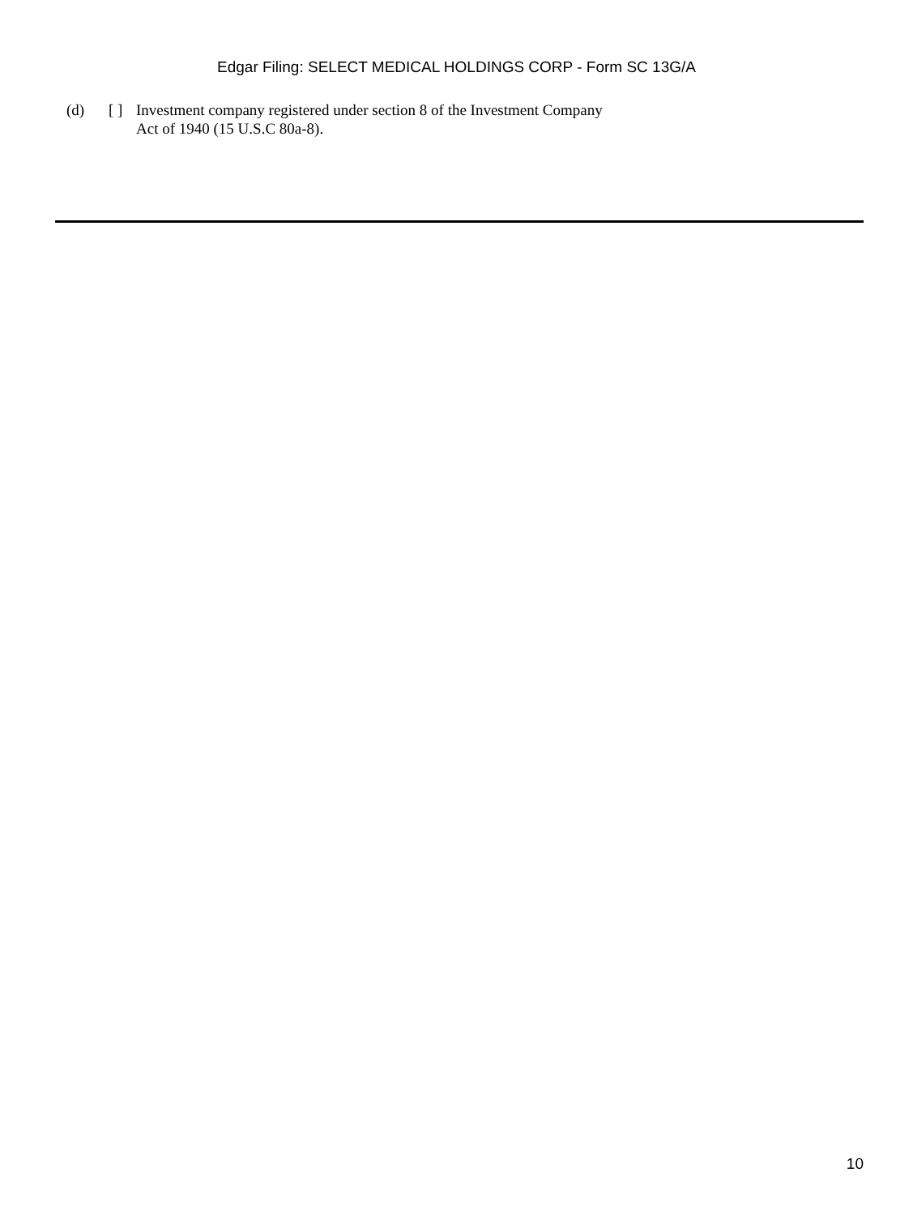Edgar Filing: SELECT MEDICAL HOLDINGS CORP - Form SC 13G/A
(d) [ ] Investment company registered under section 8 of the Investment Company
Act of 1940 (15 U.S.C 80a-8).
10